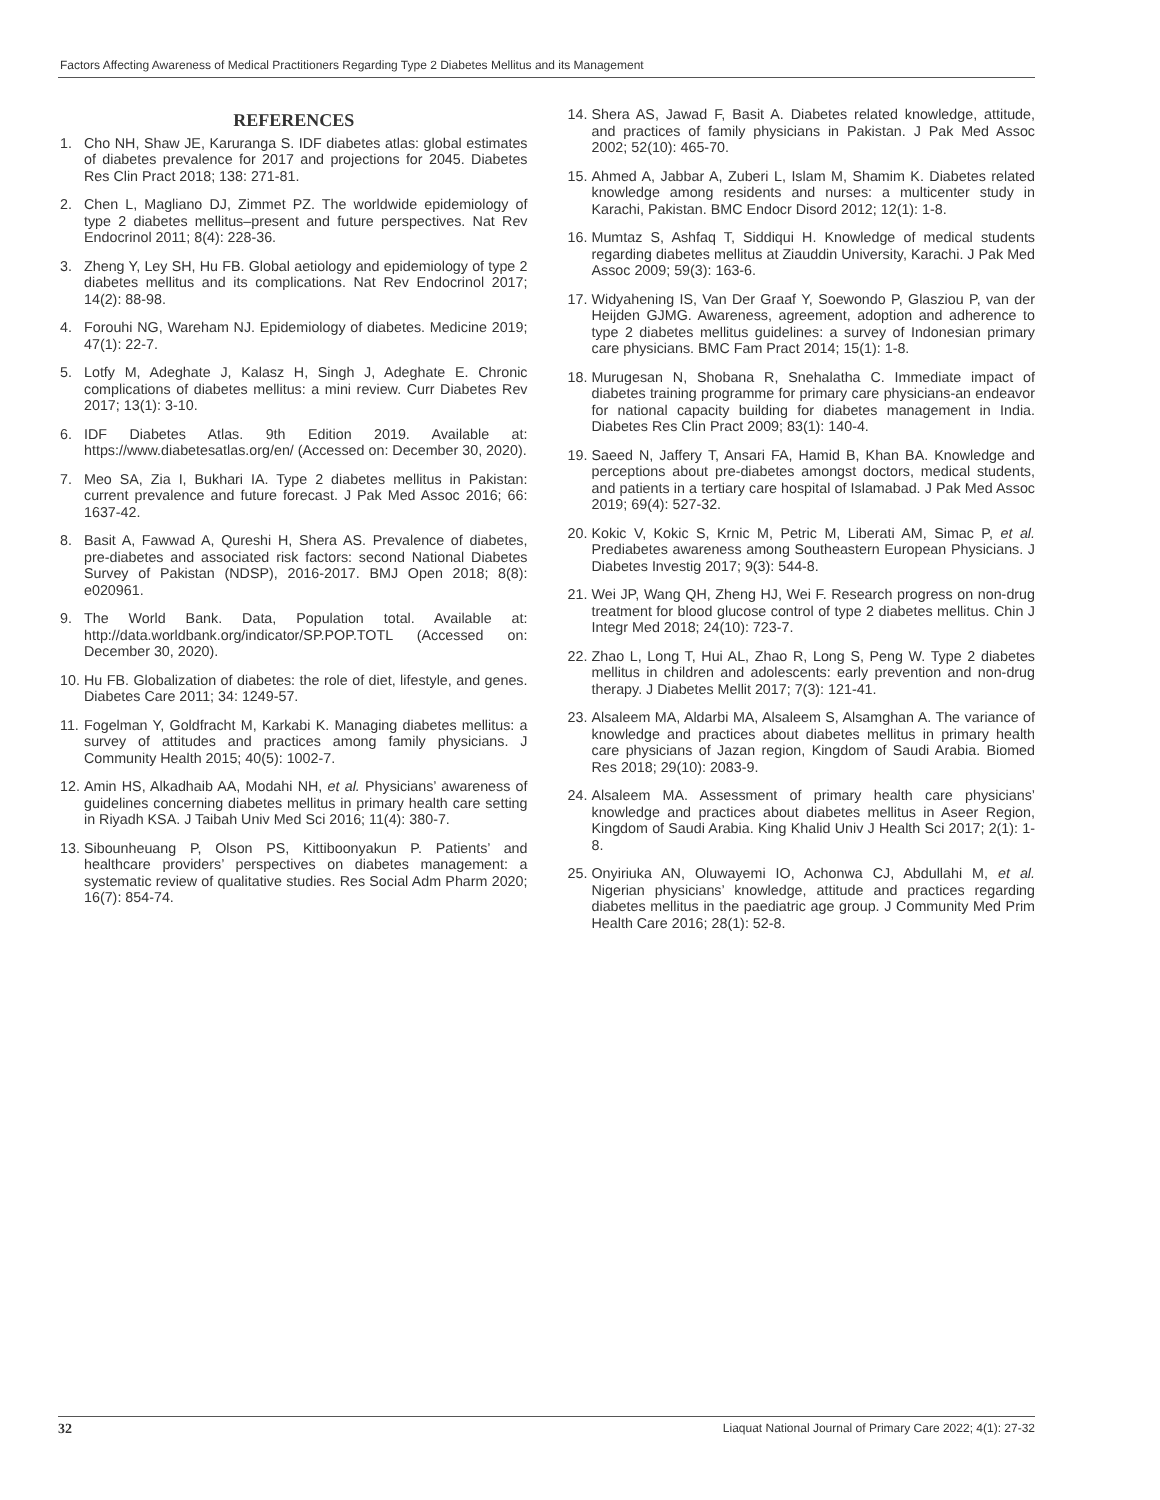Factors Affecting Awareness of Medical Practitioners Regarding Type 2 Diabetes Mellitus and its Management
REFERENCES
1. Cho NH, Shaw JE, Karuranga S. IDF diabetes atlas: global estimates of diabetes prevalence for 2017 and projections for 2045. Diabetes Res Clin Pract 2018; 138: 271-81.
2. Chen L, Magliano DJ, Zimmet PZ. The worldwide epidemiology of type 2 diabetes mellitus–present and future perspectives. Nat Rev Endocrinol 2011; 8(4): 228-36.
3. Zheng Y, Ley SH, Hu FB. Global aetiology and epidemiology of type 2 diabetes mellitus and its complications. Nat Rev Endocrinol 2017; 14(2): 88-98.
4. Forouhi NG, Wareham NJ. Epidemiology of diabetes. Medicine 2019; 47(1): 22-7.
5. Lotfy M, Adeghate J, Kalasz H, Singh J, Adeghate E. Chronic complications of diabetes mellitus: a mini review. Curr Diabetes Rev 2017; 13(1): 3-10.
6. IDF Diabetes Atlas. 9th Edition 2019. Available at: https://www.diabetesatlas.org/en/ (Accessed on: December 30, 2020).
7. Meo SA, Zia I, Bukhari IA. Type 2 diabetes mellitus in Pakistan: current prevalence and future forecast. J Pak Med Assoc 2016; 66: 1637-42.
8. Basit A, Fawwad A, Qureshi H, Shera AS. Prevalence of diabetes, pre-diabetes and associated risk factors: second National Diabetes Survey of Pakistan (NDSP), 2016-2017. BMJ Open 2018; 8(8): e020961.
9. The World Bank. Data, Population total. Available at: http://data.worldbank.org/indicator/SP.POP.TOTL (Accessed on: December 30, 2020).
10. Hu FB. Globalization of diabetes: the role of diet, lifestyle, and genes. Diabetes Care 2011; 34: 1249-57.
11. Fogelman Y, Goldfracht M, Karkabi K. Managing diabetes mellitus: a survey of attitudes and practices among family physicians. J Community Health 2015; 40(5): 1002-7.
12. Amin HS, Alkadhaib AA, Modahi NH, et al. Physicians’ awareness of guidelines concerning diabetes mellitus in primary health care setting in Riyadh KSA. J Taibah Univ Med Sci 2016; 11(4): 380-7.
13. Sibounheuang P, Olson PS, Kittiboonyakun P. Patients’ and healthcare providers’ perspectives on diabetes management: a systematic review of qualitative studies. Res Social Adm Pharm 2020; 16(7): 854-74.
14. Shera AS, Jawad F, Basit A. Diabetes related knowledge, attitude, and practices of family physicians in Pakistan. J Pak Med Assoc 2002; 52(10): 465-70.
15. Ahmed A, Jabbar A, Zuberi L, Islam M, Shamim K. Diabetes related knowledge among residents and nurses: a multicenter study in Karachi, Pakistan. BMC Endocr Disord 2012; 12(1): 1-8.
16. Mumtaz S, Ashfaq T, Siddiqui H. Knowledge of medical students regarding diabetes mellitus at Ziauddin University, Karachi. J Pak Med Assoc 2009; 59(3): 163-6.
17. Widyahening IS, Van Der Graaf Y, Soewondo P, Glasziou P, van der Heijden GJMG. Awareness, agreement, adoption and adherence to type 2 diabetes mellitus guidelines: a survey of Indonesian primary care physicians. BMC Fam Pract 2014; 15(1): 1-8.
18. Murugesan N, Shobana R, Snehalatha C. Immediate impact of diabetes training programme for primary care physicians-an endeavor for national capacity building for diabetes management in India. Diabetes Res Clin Pract 2009; 83(1): 140-4.
19. Saeed N, Jaffery T, Ansari FA, Hamid B, Khan BA. Knowledge and perceptions about pre-diabetes amongst doctors, medical students, and patients in a tertiary care hospital of Islamabad. J Pak Med Assoc 2019; 69(4): 527-32.
20. Kokic V, Kokic S, Krnic M, Petric M, Liberati AM, Simac P, et al. Prediabetes awareness among Southeastern European Physicians. J Diabetes Investig 2017; 9(3): 544-8.
21. Wei JP, Wang QH, Zheng HJ, Wei F. Research progress on non-drug treatment for blood glucose control of type 2 diabetes mellitus. Chin J Integr Med 2018; 24(10): 723-7.
22. Zhao L, Long T, Hui AL, Zhao R, Long S, Peng W. Type 2 diabetes mellitus in children and adolescents: early prevention and non-drug therapy. J Diabetes Mellit 2017; 7(3): 121-41.
23. Alsaleem MA, Aldarbi MA, Alsaleem S, Alsamghan A. The variance of knowledge and practices about diabetes mellitus in primary health care physicians of Jazan region, Kingdom of Saudi Arabia. Biomed Res 2018; 29(10): 2083-9.
24. Alsaleem MA. Assessment of primary health care physicians’ knowledge and practices about diabetes mellitus in Aseer Region, Kingdom of Saudi Arabia. King Khalid Univ J Health Sci 2017; 2(1): 1-8.
25. Onyiriuka AN, Oluwayemi IO, Achonwa CJ, Abdullahi M, et al. Nigerian physicians’ knowledge, attitude and practices regarding diabetes mellitus in the paediatric age group. J Community Med Prim Health Care 2016; 28(1): 52-8.
32 Liaquat National Journal of Primary Care 2022; 4(1): 27-32